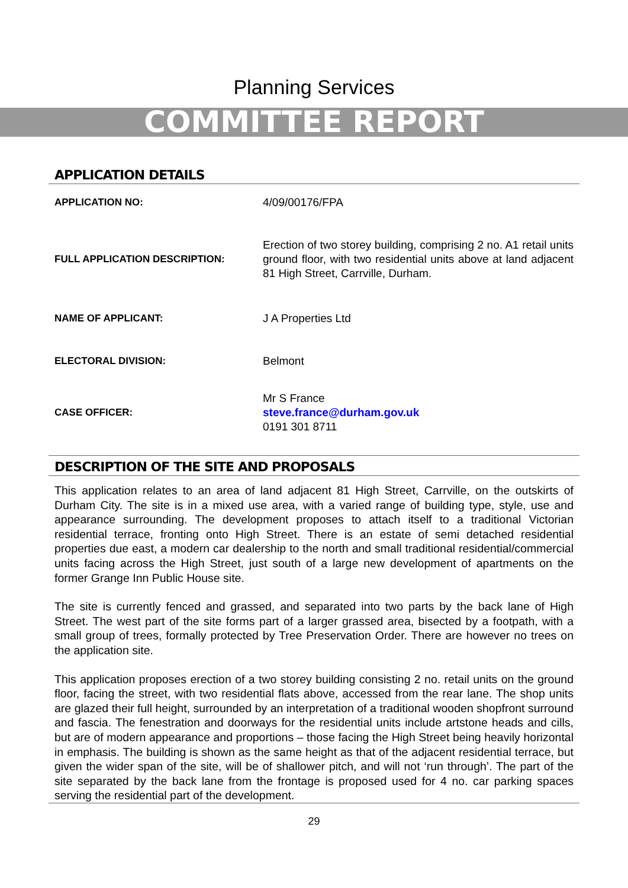Planning Services
COMMITTEE REPORT
APPLICATION DETAILS
| APPLICATION NO: | 4/09/00176/FPA |
| FULL APPLICATION DESCRIPTION: | Erection of two storey building, comprising 2 no. A1 retail units ground floor, with two residential units above at land adjacent 81 High Street, Carrville, Durham. |
| NAME OF APPLICANT: | J A Properties Ltd |
| ELECTORAL DIVISION: | Belmont |
| CASE OFFICER: | Mr S France steve.france@durham.gov.uk 0191 301 8711 |
DESCRIPTION OF THE SITE AND PROPOSALS
This application relates to an area of land adjacent 81 High Street, Carrville, on the outskirts of Durham City. The site is in a mixed use area, with a varied range of building type, style, use and appearance surrounding. The development proposes to attach itself to a traditional Victorian residential terrace, fronting onto High Street. There is an estate of semi detached residential properties due east, a modern car dealership to the north and small traditional residential/commercial units facing across the High Street, just south of a large new development of apartments on the former Grange Inn Public House site.
The site is currently fenced and grassed, and separated into two parts by the back lane of High Street. The west part of the site forms part of a larger grassed area, bisected by a footpath, with a small group of trees, formally protected by Tree Preservation Order. There are however no trees on the application site.
This application proposes erection of a two storey building consisting 2 no. retail units on the ground floor, facing the street, with two residential flats above, accessed from the rear lane. The shop units are glazed their full height, surrounded by an interpretation of a traditional wooden shopfront surround and fascia. The fenestration and doorways for the residential units include artstone heads and cills, but are of modern appearance and proportions – those facing the High Street being heavily horizontal in emphasis. The building is shown as the same height as that of the adjacent residential terrace, but given the wider span of the site, will be of shallower pitch, and will not ‘run through’. The part of the site separated by the back lane from the frontage is proposed used for 4 no. car parking spaces serving the residential part of the development.
29